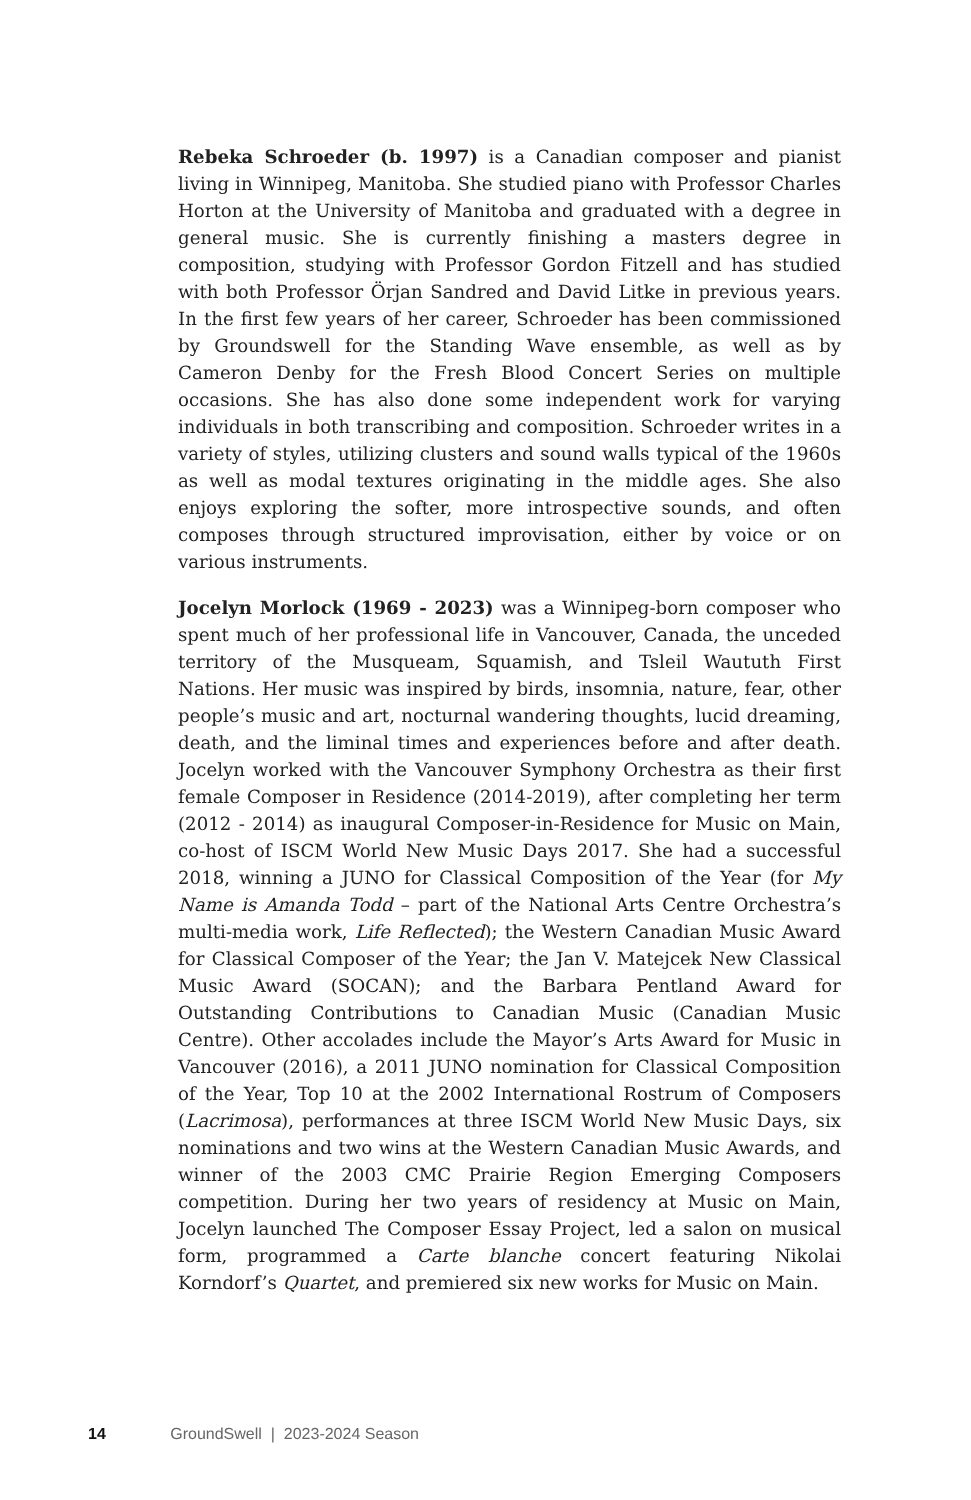Rebeka Schroeder (b. 1997) is a Canadian composer and pianist living in Winnipeg, Manitoba. She studied piano with Professor Charles Horton at the University of Manitoba and graduated with a degree in general music. She is currently finishing a masters degree in composition, studying with Professor Gordon Fitzell and has studied with both Professor Örjan Sandred and David Litke in previous years. In the first few years of her career, Schroeder has been commissioned by Groundswell for the Standing Wave ensemble, as well as by Cameron Denby for the Fresh Blood Concert Series on multiple occasions. She has also done some independent work for varying individuals in both transcribing and composition. Schroeder writes in a variety of styles, utilizing clusters and sound walls typical of the 1960s as well as modal textures originating in the middle ages. She also enjoys exploring the softer, more introspec­tive sounds, and often composes through structured improvisation, either by voice or on various instruments.
Jocelyn Morlock (1969 - 2023) was a Winnipeg-born composer who spent much of her professional life in Vancouver, Canada, the unceded territory of the Musqueam, Squamish, and Tsleil Waututh First Nations. Her music was inspired by birds, insomnia, nature, fear, other people’s music and art, nocturnal wandering thoughts, lucid dreaming, death, and the liminal times and experiences before and after death. Jocelyn worked with the Vancouver Symphony Orchestra as their first female Composer in Residence (2014-2019), after completing her term (2012 - 2014) as inaugural Composer-in-Residence for Music on Main, co-host of ISCM World New Music Days 2017. She had a successful 2018, winning a JUNO for Classical Composition of the Year (for My Name is Amanda Todd – part of the National Arts Centre Orchestra’s multi-media work, Life Reflected); the Western Canadian Music Award for Classical Composer of the Year; the Jan V. Matejcek New Classical Music Award (SOCAN); and the Barbara Pentland Award for Outstanding Contributions to Canadian Music (Canadian Music Centre). Other accolades include the Mayor’s Arts Award for Music in Vancouver (2016), a 2011 JUNO nomination for Classical Composition of the Year, Top 10 at the 2002 International Rostrum of Composers (Lacrimosa), performances at three ISCM World New Music Days, six nominations and two wins at the Western Canadian Music Awards, and winner of the 2003 CMC Prairie Region Emerging Composers competition. During her two years of residency at Music on Main, Jocelyn launched The Composer Essay Project, led a salon on musical form, programmed a Carte blanche concert featuring Nikolai Korndorf’s Quartet, and premiered six new works for Music on Main.
14 GroundSwell | 2023-2024 Season